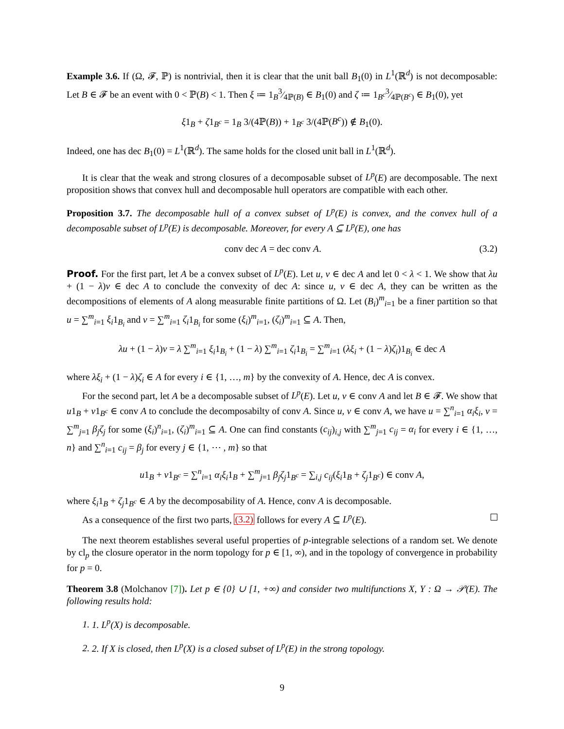Example 3.6. If (Ω, 𝓕, ℙ) is nontrivial, then it is clear that the unit ball B<sub>1</sub>(0) in L<sup>1</sup>(ℝ<sup>d</sup>) is not decomposable: Let B ∈ 𝓕 be an event with 0 < ℙ(B) < 1. Then ξ ≔ 1<sub>B</sub>3⁄4ℙ(B) ∈ B<sub>1</sub>(0) and ζ ≔ 1<sub>B<sup>c</sup></sub>3⁄4ℙ(B<sup>c</sup>) ∈ B<sub>1</sub>(0), yet
ξ1<sub>B</sub> + ζ1<sub>B<sup>c</sup></sub> = 1<sub>B</sub> 3/(4ℙ(B)) + 1<sub>B<sup>c</sup></sub> 3/(4ℙ(B<sup>c</sup>)) ∉ B<sub>1</sub>(0).
Indeed, one has dec B<sub>1</sub>(0) = L<sup>1</sup>(ℝ<sup>d</sup>). The same holds for the closed unit ball in L<sup>1</sup>(ℝ<sup>d</sup>).
It is clear that the weak and strong closures of a decomposable subset of L<sup>p</sup>(E) are decomposable. The next proposition shows that convex hull and decomposable hull operators are compatible with each other.
Proposition 3.7. The decomposable hull of a convex subset of L<sup>p</sup>(E) is convex, and the convex hull of a decomposable subset of L<sup>p</sup>(E) is decomposable. Moreover, for every A ⊆ L<sup>p</sup>(E), one has
conv dec A = dec conv A. (3.2)
Proof. For the first part, let A be a convex subset of L<sup>p</sup>(E). Let u, v ∈ dec A and let 0 < λ < 1. We show that λu + (1 − λ)v ∈ dec A to conclude the convexity of dec A: since u, v ∈ dec A, they can be written as the decompositions of elements of A along measurable finite partitions of Ω. Let (B<sub>i</sub>)<sup>m</sup><sub>i=1</sub> be a finer partition so that u = ∑<sup>m</sup><sub>i=1</sub> ξ<sub>i</sub>1<sub>B<sub>i</sub></sub> and v = ∑<sup>m</sup><sub>i=1</sub> ζ<sub>i</sub>1<sub>B<sub>i</sub></sub> for some (ξ<sub>i</sub>)<sup>m</sup><sub>i=1</sub>, (ζ<sub>i</sub>)<sup>m</sup><sub>i=1</sub> ⊆ A. Then,
λu + (1 − λ)v = λ ∑<sup>m</sup><sub>i=1</sub> ξ<sub>i</sub>1<sub>B<sub>i</sub></sub> + (1 − λ) ∑<sup>m</sup><sub>i=1</sub> ζ<sub>i</sub>1<sub>B<sub>i</sub></sub> = ∑<sup>m</sup><sub>i=1</sub> (λξ<sub>i</sub> + (1 − λ)ζ<sub>i</sub>)1<sub>B<sub>i</sub></sub> ∈ dec A
where λξ<sub>i</sub> + (1 − λ)ζ<sub>i</sub> ∈ A for every i ∈ {1, …, m} by the convexity of A. Hence, dec A is convex.
For the second part, let A be a decomposable subset of L<sup>p</sup>(E). Let u, v ∈ conv A and let B ∈ 𝓕. We show that u1<sub>B</sub> + v1<sub>B<sup>c</sup></sub> ∈ conv A to conclude the decomposabilty of conv A. Since u, v ∈ conv A, we have u = ∑<sup>n</sup><sub>i=1</sub> α<sub>i</sub>ξ<sub>i</sub>, v = ∑<sup>m</sup><sub>j=1</sub> β<sub>j</sub>ζ<sub>j</sub> for some (ξ<sub>i</sub>)<sup>n</sup><sub>i=1</sub>, (ζ<sub>i</sub>)<sup>m</sup><sub>i=1</sub> ⊆ A. One can find constants (c<sub>ij</sub>)<sub>i,j</sub> with ∑<sup>m</sup><sub>j=1</sub> c<sub>ij</sub> = α<sub>i</sub> for every i ∈ {1, …, n} and ∑<sup>n</sup><sub>i=1</sub> c<sub>ij</sub> = β<sub>j</sub> for every j ∈ {1, ⋯ , m} so that
u1<sub>B</sub> + v1<sub>B<sup>c</sup></sub> = ∑<sup>n</sup><sub>i=1</sub> α<sub>i</sub>ξ<sub>i</sub>1<sub>B</sub> + ∑<sup>m</sup><sub>j=1</sub> β<sub>j</sub>ζ<sub>j</sub>1<sub>B<sup>c</sup></sub> = ∑<sub>i,j</sub> c<sub>ij</sub>(ξ<sub>i</sub>1<sub>B</sub> + ζ<sub>j</sub>1<sub>B<sup>c</sup></sub>) ∈ conv A,
where ξ<sub>i</sub>1<sub>B</sub> + ζ<sub>j</sub>1<sub>B<sup>c</sup></sub> ∈ A by the decomposability of A. Hence, conv A is decomposable.
As a consequence of the first two parts, (3.2) follows for every A ⊆ L<sup>p</sup>(E).
The next theorem establishes several useful properties of p-integrable selections of a random set. We denote by cl<sub>p</sub> the closure operator in the norm topology for p ∈ [1, ∞), and in the topology of convergence in probability for p = 0.
Theorem 3.8 (Molchanov [7]). Let p ∈ {0} ∪ [1, +∞) and consider two multifunctions X, Y : Ω → 𝒫(E). The following results hold:
1. 1. L<sup>p</sup>(X) is decomposable.
2. 2. If X is closed, then L<sup>p</sup>(X) is a closed subset of L<sup>p</sup>(E) in the strong topology.
9